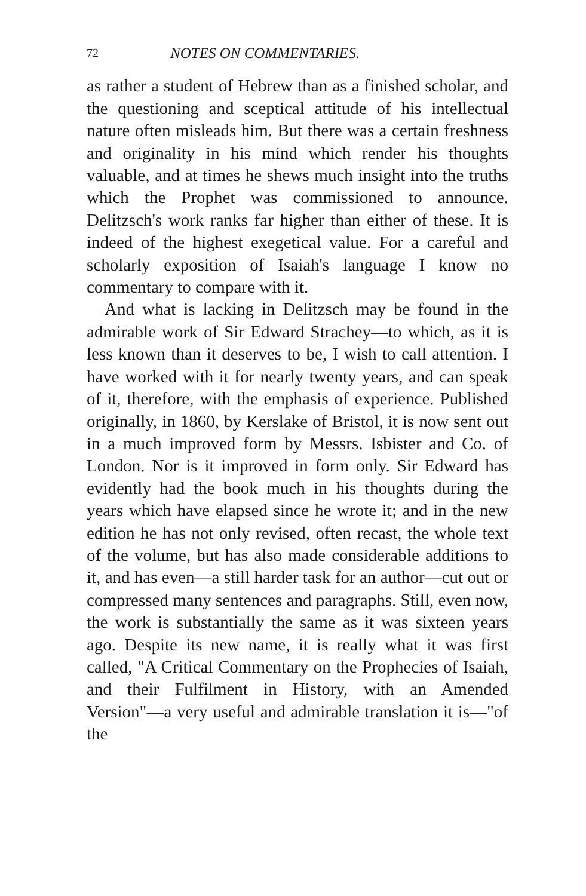72 NOTES ON COMMENTARIES.
as rather a student of Hebrew than as a finished scholar, and the questioning and sceptical attitude of his intellectual nature often misleads him. But there was a certain freshness and originality in his mind which render his thoughts valuable, and at times he shews much insight into the truths which the Prophet was commissioned to announce. Delitzsch's work ranks far higher than either of these. It is indeed of the highest exegetical value. For a careful and scholarly exposition of Isaiah's language I know no commentary to compare with it.
And what is lacking in Delitzsch may be found in the admirable work of Sir Edward Strachey—to which, as it is less known than it deserves to be, I wish to call attention. I have worked with it for nearly twenty years, and can speak of it, therefore, with the emphasis of experience. Published originally, in 1860, by Kerslake of Bristol, it is now sent out in a much improved form by Messrs. Isbister and Co. of London. Nor is it improved in form only. Sir Edward has evidently had the book much in his thoughts during the years which have elapsed since he wrote it; and in the new edition he has not only revised, often recast, the whole text of the volume, but has also made considerable additions to it, and has even—a still harder task for an author—cut out or compressed many sentences and paragraphs. Still, even now, the work is substantially the same as it was sixteen years ago. Despite its new name, it is really what it was first called, "A Critical Commentary on the Prophecies of Isaiah, and their Fulfilment in History, with an Amended Version"—a very useful and admirable translation it is—"of the